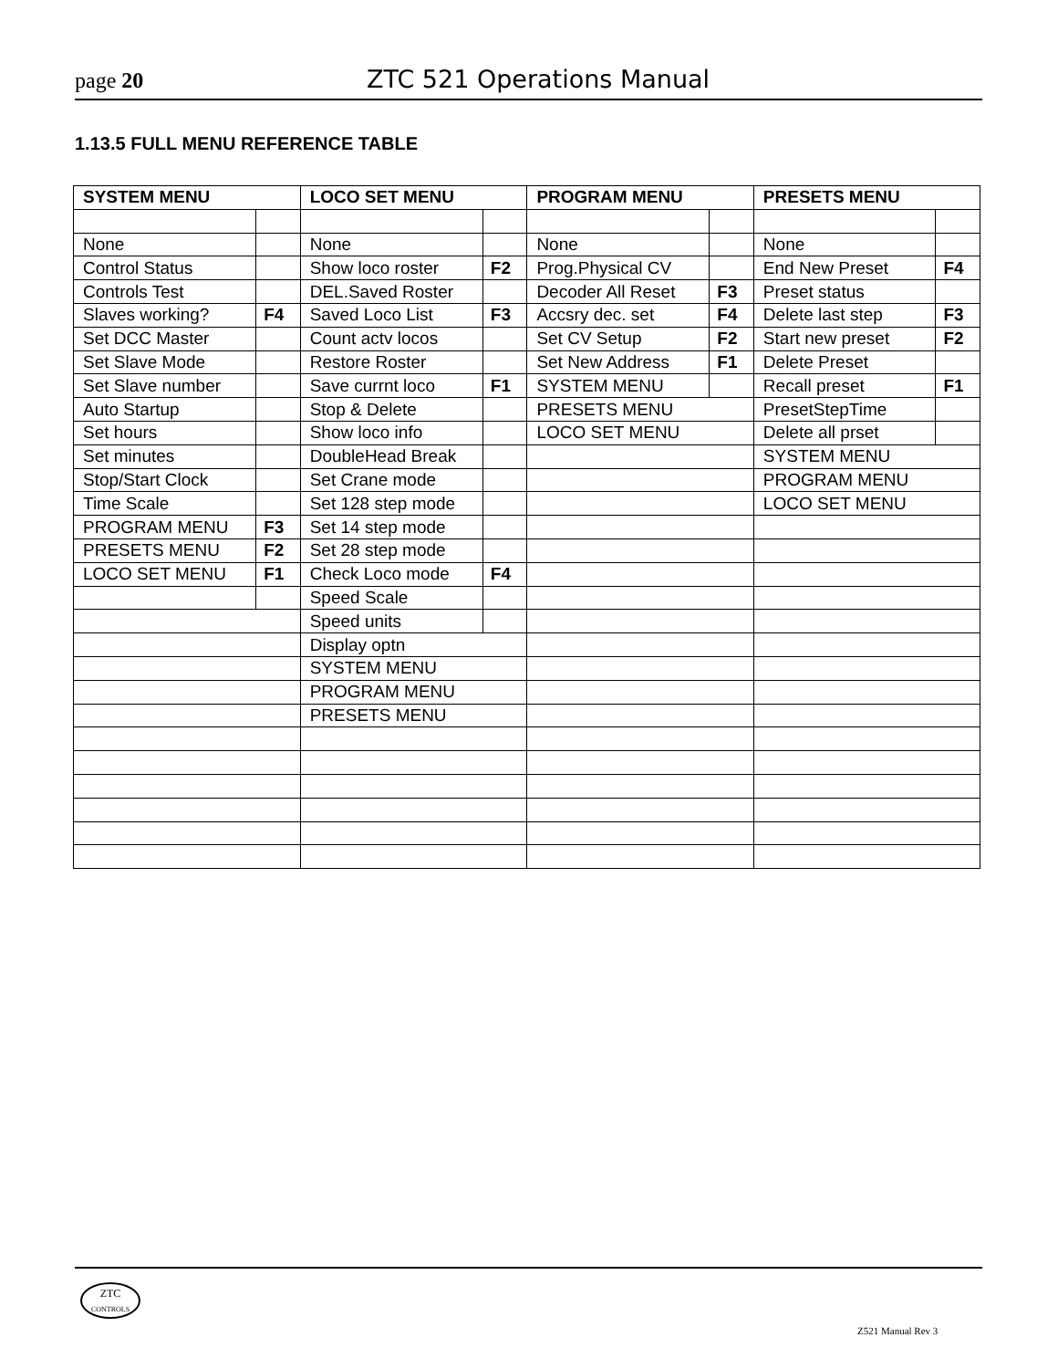page 20
ZTC 521 Operations Manual
1.13.5 FULL MENU REFERENCE TABLE
| SYSTEM MENU | | LOCO SET MENU | | PROGRAM MENU | | PRESETS MENU | |
| --- | --- | --- | --- | --- | --- | --- | --- |
| None | | None | | None | | None | |
| Control Status | | Show loco roster | F2 | Prog.Physical CV | | End New Preset | F4 |
| Controls Test | | DEL.Saved Roster | | Decoder All Reset | F3 | Preset status | |
| Slaves working? | F4 | Saved Loco List | F3 | Accsry dec. set | F4 | Delete last step | F3 |
| Set DCC Master | | Count actv locos | | Set CV Setup | F2 | Start new preset | F2 |
| Set Slave Mode | | Restore Roster | | Set New Address | F1 | Delete Preset | |
| Set Slave number | | Save currnt loco | F1 | SYSTEM MENU | | Recall preset | F1 |
| Auto Startup | | Stop & Delete | | PRESETS MENU | | PresetStepTime | |
| Set hours | | Show loco info | | LOCO SET MENU | | Delete all prset | |
| Set minutes | | DoubleHead Break | | | | SYSTEM MENU | |
| Stop/Start Clock | | Set Crane mode | | | | PROGRAM MENU | |
| Time Scale | | Set 128 step mode | | | | LOCO SET MENU | |
| PROGRAM MENU | F3 | Set 14 step mode | | | | | |
| PRESETS MENU | F2 | Set 28 step mode | | | | | |
| LOCO SET MENU | F1 | Check Loco mode | F4 | | | | |
| | | Speed Scale | | | | | |
| | | Speed units | | | | | |
| | | Display optn | | | | | |
| | | SYSTEM MENU | | | | | |
| | | PROGRAM MENU | | | | | |
| | | PRESETS MENU | | | | | |
ZTC
CONTROLS
Z521 Manual Rev 3